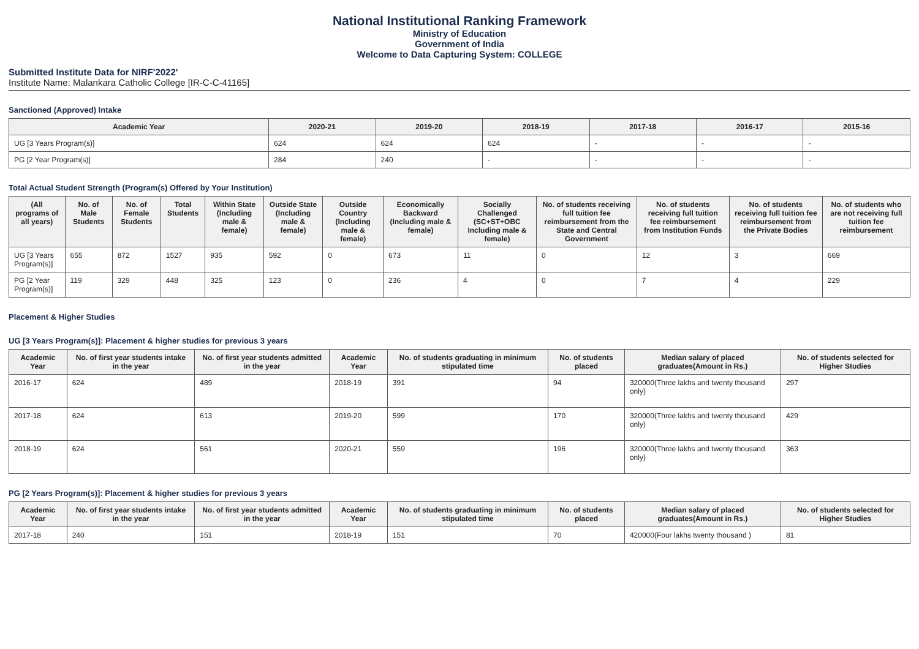National Institutional Ranking Framework
Ministry of Education
Government of India
Welcome to Data Capturing System: COLLEGE
Submitted Institute Data for NIRF'2022'
Institute Name: Malankara Catholic College [IR-C-C-41165]
Sanctioned (Approved) Intake
| Academic Year | 2020-21 | 2019-20 | 2018-19 | 2017-18 | 2016-17 | 2015-16 |
| --- | --- | --- | --- | --- | --- | --- |
| UG [3 Years Program(s)] | 624 | 624 | 624 | - | - | - |
| PG [2 Year Program(s)] | 284 | 240 | - | - | - | - |
Total Actual Student Strength (Program(s) Offered by Your Institution)
| (All programs of all years) | No. of Male Students | No. of Female Students | Total Students | Within State (Including male & female) | Outside State (Including male & female) | Outside Country (Including male & female) | Economically Backward (Including male & female) | Socially Challenged (SC+ST+OBC Including male & female) | No. of students receiving full tuition fee reimbursement from the State and Central Government | No. of students receiving full tuition fee reimbursement from Institution Funds | No. of students receiving full tuition fee reimbursement from the Private Bodies | No. of students who are not receiving full tuition fee reimbursement |
| --- | --- | --- | --- | --- | --- | --- | --- | --- | --- | --- | --- | --- |
| UG [3 Years Program(s)] | 655 | 872 | 1527 | 935 | 592 | 0 | 673 | 11 | 0 | 12 | 3 | 669 |
| PG [2 Year Program(s)] | 119 | 329 | 448 | 325 | 123 | 0 | 236 | 4 | 0 | 7 | 4 | 229 |
Placement & Higher Studies
UG [3 Years Program(s)]: Placement & higher studies for previous 3 years
| Academic Year | No. of first year students intake in the year | No. of first year students admitted in the year | Academic Year | No. of students graduating in minimum stipulated time | No. of students placed | Median salary of placed graduates(Amount in Rs.) | No. of students selected for Higher Studies |
| --- | --- | --- | --- | --- | --- | --- | --- |
| 2016-17 | 624 | 489 | 2018-19 | 391 | 94 | 320000(Three lakhs and twenty thousand only) | 297 |
| 2017-18 | 624 | 613 | 2019-20 | 599 | 170 | 320000(Three lakhs and twenty thousand only) | 429 |
| 2018-19 | 624 | 561 | 2020-21 | 559 | 196 | 320000(Three lakhs and twenty thousand only) | 363 |
PG [2 Years Program(s)]: Placement & higher studies for previous 3 years
| Academic Year | No. of first year students intake in the year | No. of first year students admitted in the year | Academic Year | No. of students graduating in minimum stipulated time | No. of students placed | Median salary of placed graduates(Amount in Rs.) | No. of students selected for Higher Studies |
| --- | --- | --- | --- | --- | --- | --- | --- |
| 2017-18 | 240 | 151 | 2018-19 | 151 | 70 | 420000(Four lakhs twenty thousand ) | 81 |